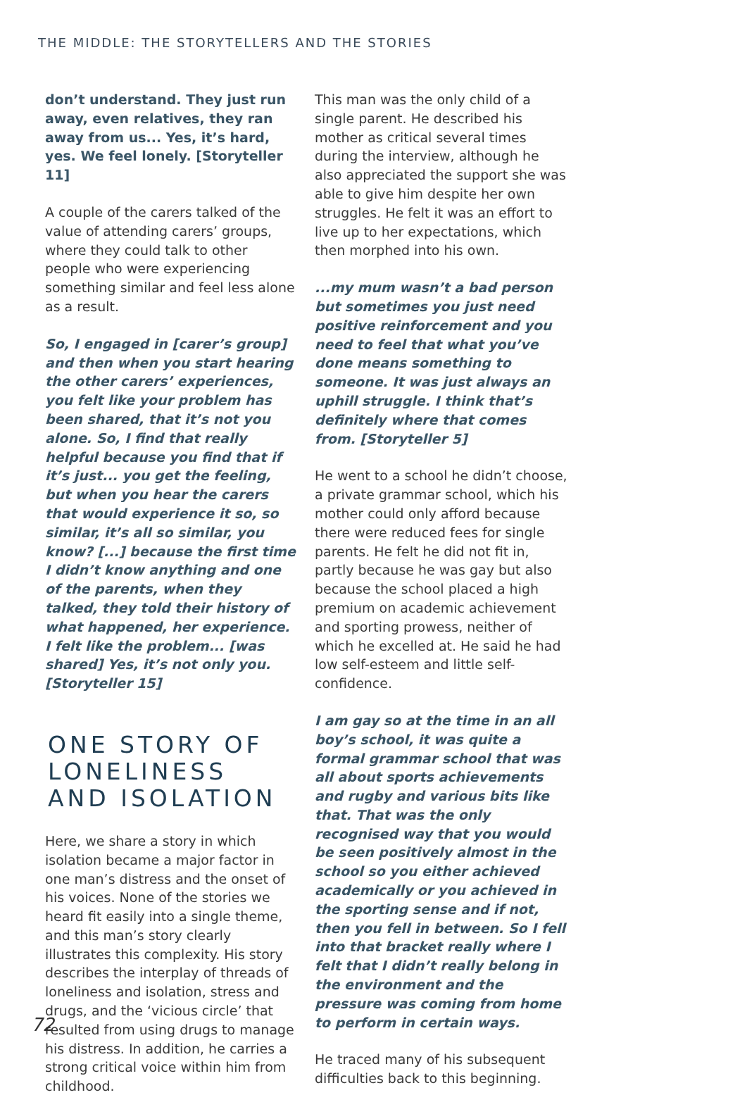THE MIDDLE: THE STORYTELLERS AND THE STORIES
don’t understand. They just run away, even relatives, they ran away from us... Yes, it’s hard, yes. We feel lonely. [Storyteller 11]
A couple of the carers talked of the value of attending carers’ groups, where they could talk to other people who were experiencing something similar and feel less alone as a result.
So, I engaged in [carer’s group] and then when you start hearing the other carers’ experiences, you felt like your problem has been shared, that it’s not you alone. So, I find that really helpful because you find that if it’s just... you get the feeling, but when you hear the carers that would experience it so, so similar, it’s all so similar, you know? [...] because the first time I didn’t know anything and one of the parents, when they talked, they told their history of what happened, her experience. I felt like the problem... [was shared] Yes, it’s not only you. [Storyteller 15]
ONE STORY OF LONELINESS AND ISOLATION
Here, we share a story in which isolation became a major factor in one man’s distress and the onset of his voices. None of the stories we heard fit easily into a single theme, and this man’s story clearly illustrates this complexity. His story describes the interplay of threads of loneliness and isolation, stress and drugs, and the ‘vicious circle’ that resulted from using drugs to manage his distress. In addition, he carries a strong critical voice within him from childhood.
This man was the only child of a single parent. He described his mother as critical several times during the interview, although he also appreciated the support she was able to give him despite her own struggles. He felt it was an effort to live up to her expectations, which then morphed into his own.
...my mum wasn’t a bad person but sometimes you just need positive reinforcement and you need to feel that what you’ve done means something to someone. It was just always an uphill struggle. I think that’s definitely where that comes from. [Storyteller 5]
He went to a school he didn’t choose, a private grammar school, which his mother could only afford because there were reduced fees for single parents. He felt he did not fit in, partly because he was gay but also because the school placed a high premium on academic achievement and sporting prowess, neither of which he excelled at. He said he had low self-esteem and little self-confidence.
I am gay so at the time in an all boy’s school, it was quite a formal grammar school that was all about sports achievements and rugby and various bits like that. That was the only recognised way that you would be seen positively almost in the school so you either achieved academically or you achieved in the sporting sense and if not, then you fell in between. So I fell into that bracket really where I felt that I didn’t really belong in the environment and the pressure was coming from home to perform in certain ways.
He traced many of his subsequent difficulties back to this beginning.
72